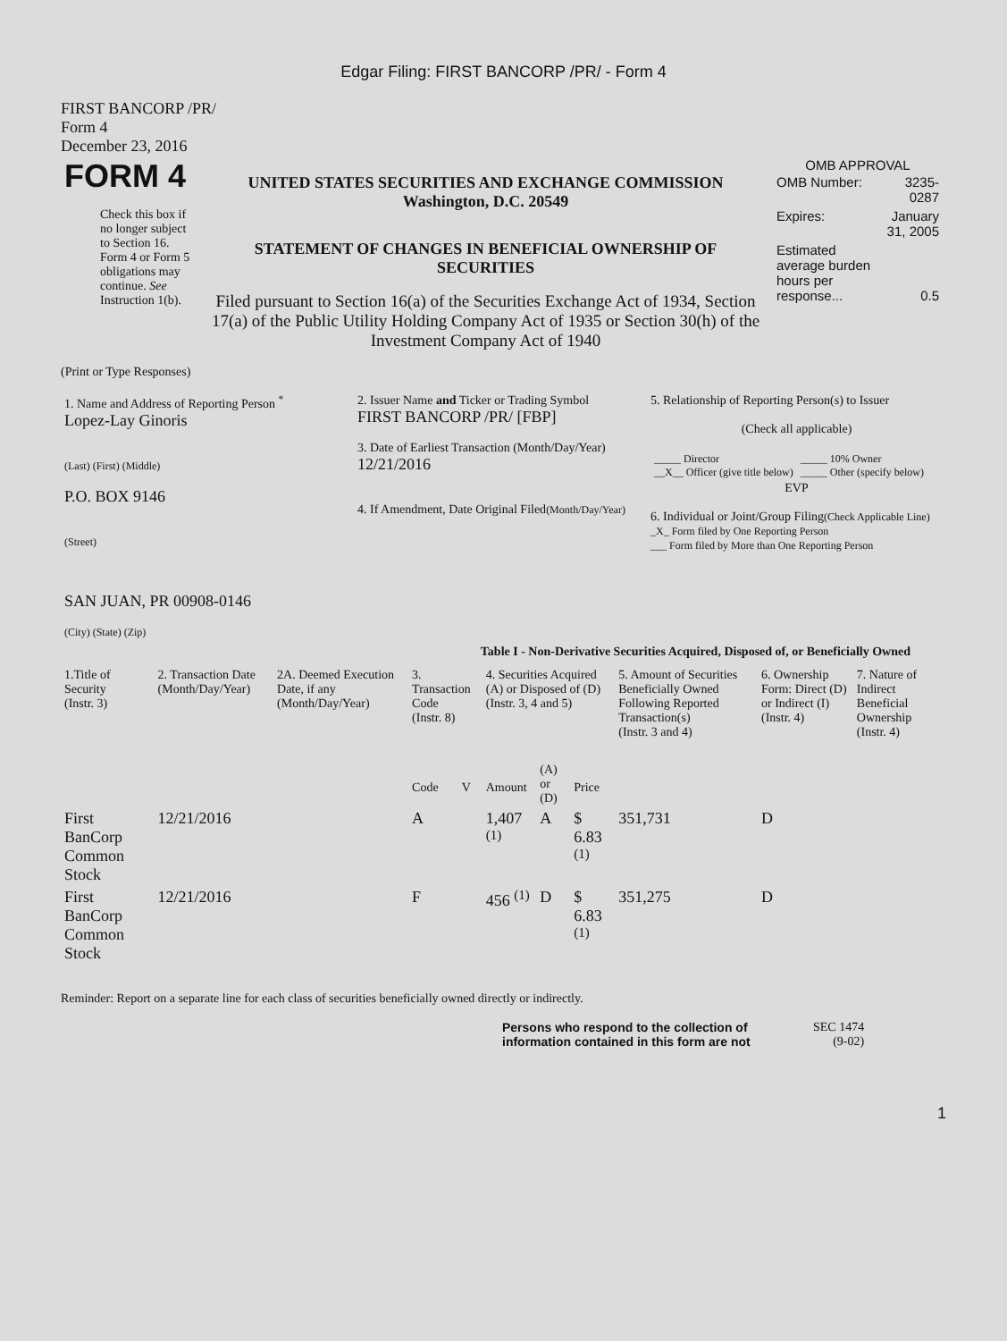Edgar Filing: FIRST BANCORP /PR/ - Form 4
FIRST BANCORP /PR/
Form 4
December 23, 2016
| FORM 4 Check this box if no longer subject to Section 16. Form 4 or Form 5 obligations may continue. See Instruction 1(b). | UNITED STATES SECURITIES AND EXCHANGE COMMISSION Washington, D.C. 20549 STATEMENT OF CHANGES IN BENEFICIAL OWNERSHIP OF SECURITIES Filed pursuant to Section 16(a) of the Securities Exchange Act of 1934, Section 17(a) of the Public Utility Holding Company Act of 1935 or Section 30(h) of the Investment Company Act of 1940 | OMB APPROVAL / OMB Number: / 3235-0287 / / Expires: / January 31, 2005 / / Estimated average burden hours per response... / 0.5 / |
(Print or Type Responses)
| 1. Name and Address of Reporting Person <sup>*</sup> Lopez-Lay Ginoris (Last) (First) (Middle) P.O. BOX 9146 (Street) SAN JUAN, PR 00908-0146 (City) (State) (Zip) | 2. Issuer Name and Ticker or Trading Symbol FIRST BANCORP /PR/ [FBP] 3. Date of Earliest Transaction (Month/Day/Year) 12/21/2016 4. If Amendment, Date Original Filed (Month/Day/Year) | 5. Relationship of Reporting Person(s) to Issuer (Check all applicable) / _____ Director __X__ Officer (give title below) / _____ 10% Owner _____ Other (specify below) / EVP 6. Individual or Joint/Group Filing (Check Applicable Line) _X_ Form filed by One Reporting Person ___ Form filed by More than One Reporting Person |
Table I - Non-Derivative Securities Acquired, Disposed of, or Beneficially Owned
| 1.Title of Security (Instr. 3) | 2. Transaction Date (Month/Day/Year) | 2A. Deemed Execution Date, if any (Month/Day/Year) | 3. Transaction Code (Instr. 8) | | 4. Securities Acquired (A) or Disposed of (D) (Instr. 3, 4 and 5) | | | 5. Amount of Securities Beneficially Owned Following Reported Transaction(s) (Instr. 3 and 4) | 6. Ownership Form: Direct (D) or Indirect (I) (Instr. 4) | 7. Nature of Indirect Beneficial Ownership (Instr. 4) |
| --- | --- | --- | --- | --- | --- | --- | --- | --- | --- | --- |
| | | | Code | V | Amount | (A) or (D) | Price | | | |
| First BanCorp Common Stock | 12/21/2016 | | A | | 1,407 <sup>(1)</sup> | A | $ 6.83 <sup>(1)</sup> | 351,731 | D | |
| First BanCorp Common Stock | 12/21/2016 | | F | | 456 <sup>(1)</sup> | D | $ 6.83 <sup>(1)</sup> | 351,275 | D | |
Reminder: Report on a separate line for each class of securities beneficially owned directly or indirectly.
| Persons who respond to the collection of information contained in this form are not | SEC 1474 (9-02) |
1